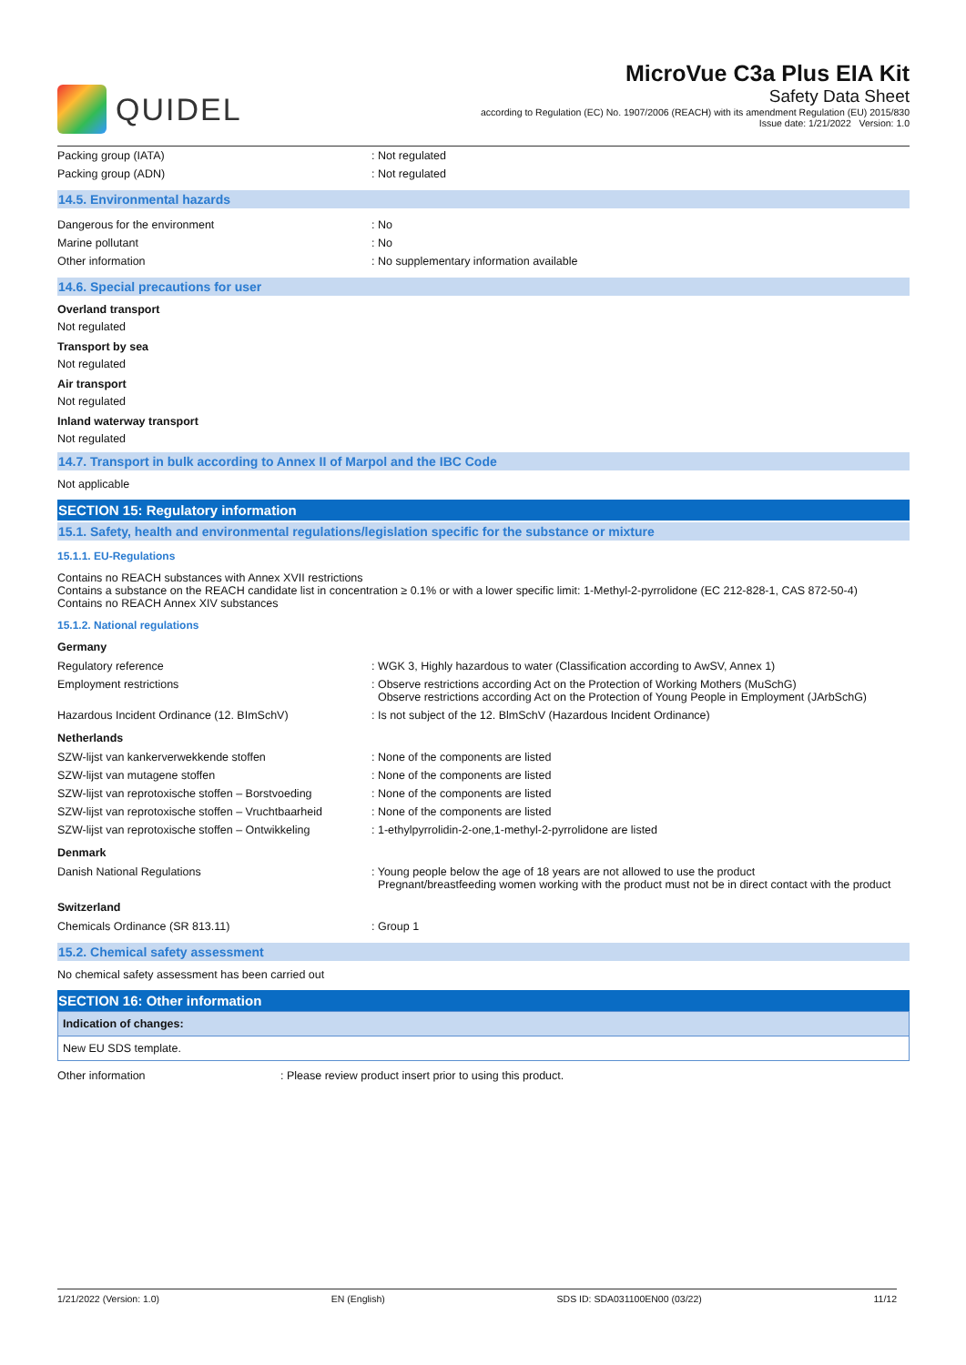QUIDEL
MicroVue C3a Plus EIA Kit
Safety Data Sheet
according to Regulation (EC) No. 1907/2006 (REACH) with its amendment Regulation (EU) 2015/830
Issue date: 1/21/2022 Version: 1.0
| Packing group (IATA) | : Not regulated |
| Packing group (ADN) | : Not regulated |
14.5. Environmental hazards
| Dangerous for the environment | : No |
| Marine pollutant | : No |
| Other information | : No supplementary information available |
14.6. Special precautions for user
Overland transport
Not regulated
Transport by sea
Not regulated
Air transport
Not regulated
Inland waterway transport
Not regulated
14.7. Transport in bulk according to Annex II of Marpol and the IBC Code
Not applicable
SECTION 15: Regulatory information
15.1. Safety, health and environmental regulations/legislation specific for the substance or mixture
15.1.1. EU-Regulations
Contains no REACH substances with Annex XVII restrictions
Contains a substance on the REACH candidate list in concentration ≥ 0.1% or with a lower specific limit: 1-Methyl-2-pyrrolidone (EC 212-828-1, CAS 872-50-4)
Contains no REACH Annex XIV substances
15.1.2. National regulations
Germany
| Regulatory reference | : WGK 3, Highly hazardous to water (Classification according to AwSV, Annex 1) |
| Employment restrictions | : Observe restrictions according Act on the Protection of Working Mothers (MuSchG) Observe restrictions according Act on the Protection of Young People in Employment (JArbSchG) |
| Hazardous Incident Ordinance (12. BImSchV) | : Is not subject of the 12. BlmSchV (Hazardous Incident Ordinance) |
Netherlands
| SZW-lijst van kankerverwekkende stoffen | : None of the components are listed |
| SZW-lijst van mutagene stoffen | : None of the components are listed |
| SZW-lijst van reprotoxische stoffen – Borstvoeding | : None of the components are listed |
| SZW-lijst van reprotoxische stoffen – Vruchtbaarheid | : None of the components are listed |
| SZW-lijst van reprotoxische stoffen – Ontwikkeling | : 1-ethylpyrrolidin-2-one,1-methyl-2-pyrrolidone are listed |
Denmark
| Danish National Regulations | : Young people below the age of 18 years are not allowed to use the product Pregnant/breastfeeding women working with the product must not be in direct contact with the product |
Switzerland
| Chemicals Ordinance (SR 813.11) | : Group 1 |
15.2. Chemical safety assessment
No chemical safety assessment has been carried out
SECTION 16: Other information
Indication of changes:
New EU SDS template.
| Other information | : Please review product insert prior to using this product. |
1/21/2022 (Version: 1.0) EN (English) SDS ID: SDA031100EN00 (03/22) 11/12